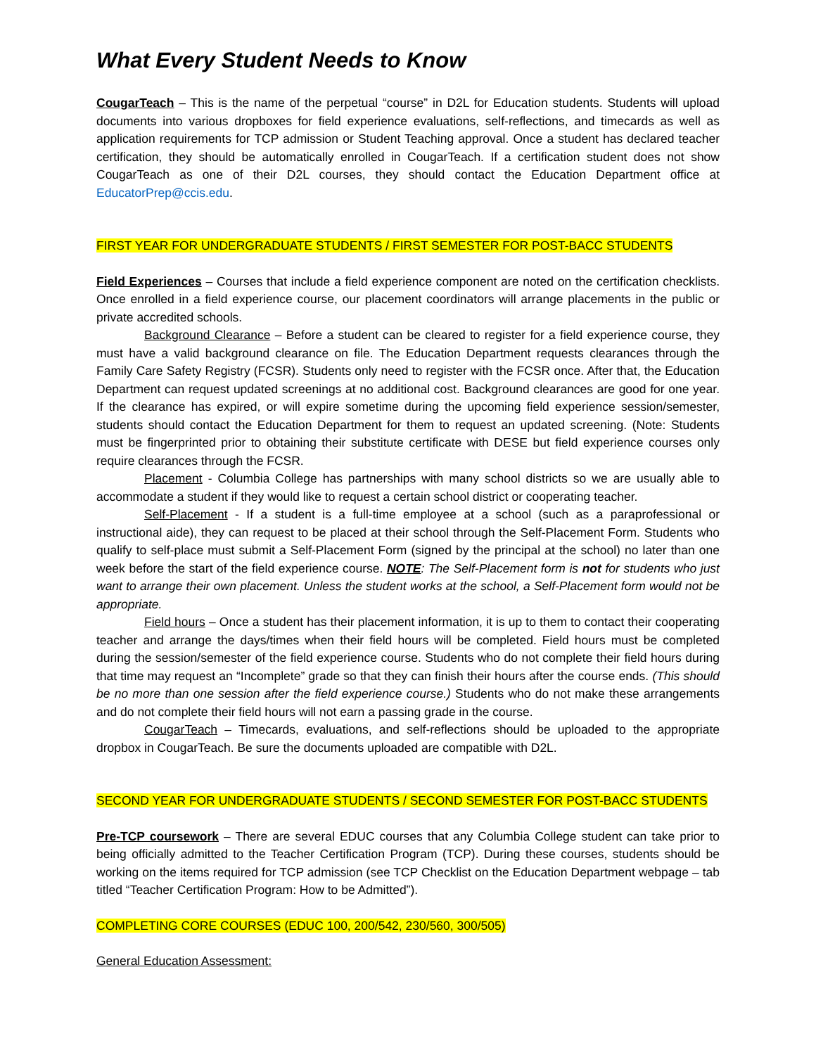What Every Student Needs to Know
CougarTeach – This is the name of the perpetual “course” in D2L for Education students. Students will upload documents into various dropboxes for field experience evaluations, self-reflections, and timecards as well as application requirements for TCP admission or Student Teaching approval. Once a student has declared teacher certification, they should be automatically enrolled in CougarTeach. If a certification student does not show CougarTeach as one of their D2L courses, they should contact the Education Department office at EducatorPrep@ccis.edu.
FIRST YEAR FOR UNDERGRADUATE STUDENTS / FIRST SEMESTER FOR POST-BACC STUDENTS
Field Experiences – Courses that include a field experience component are noted on the certification checklists. Once enrolled in a field experience course, our placement coordinators will arrange placements in the public or private accredited schools.
Background Clearance – Before a student can be cleared to register for a field experience course, they must have a valid background clearance on file. The Education Department requests clearances through the Family Care Safety Registry (FCSR). Students only need to register with the FCSR once. After that, the Education Department can request updated screenings at no additional cost. Background clearances are good for one year. If the clearance has expired, or will expire sometime during the upcoming field experience session/semester, students should contact the Education Department for them to request an updated screening. (Note: Students must be fingerprinted prior to obtaining their substitute certificate with DESE but field experience courses only require clearances through the FCSR.
Placement - Columbia College has partnerships with many school districts so we are usually able to accommodate a student if they would like to request a certain school district or cooperating teacher.
Self-Placement - If a student is a full-time employee at a school (such as a paraprofessional or instructional aide), they can request to be placed at their school through the Self-Placement Form. Students who qualify to self-place must submit a Self-Placement Form (signed by the principal at the school) no later than one week before the start of the field experience course. NOTE: The Self-Placement form is not for students who just want to arrange their own placement. Unless the student works at the school, a Self-Placement form would not be appropriate.
Field hours – Once a student has their placement information, it is up to them to contact their cooperating teacher and arrange the days/times when their field hours will be completed. Field hours must be completed during the session/semester of the field experience course. Students who do not complete their field hours during that time may request an “Incomplete” grade so that they can finish their hours after the course ends. (This should be no more than one session after the field experience course.) Students who do not make these arrangements and do not complete their field hours will not earn a passing grade in the course.
CougarTeach – Timecards, evaluations, and self-reflections should be uploaded to the appropriate dropbox in CougarTeach. Be sure the documents uploaded are compatible with D2L.
SECOND YEAR FOR UNDERGRADUATE STUDENTS / SECOND SEMESTER FOR POST-BACC STUDENTS
Pre-TCP coursework – There are several EDUC courses that any Columbia College student can take prior to being officially admitted to the Teacher Certification Program (TCP). During these courses, students should be working on the items required for TCP admission (see TCP Checklist on the Education Department webpage – tab titled “Teacher Certification Program: How to be Admitted”).
COMPLETING CORE COURSES (EDUC 100, 200/542, 230/560, 300/505)
General Education Assessment: